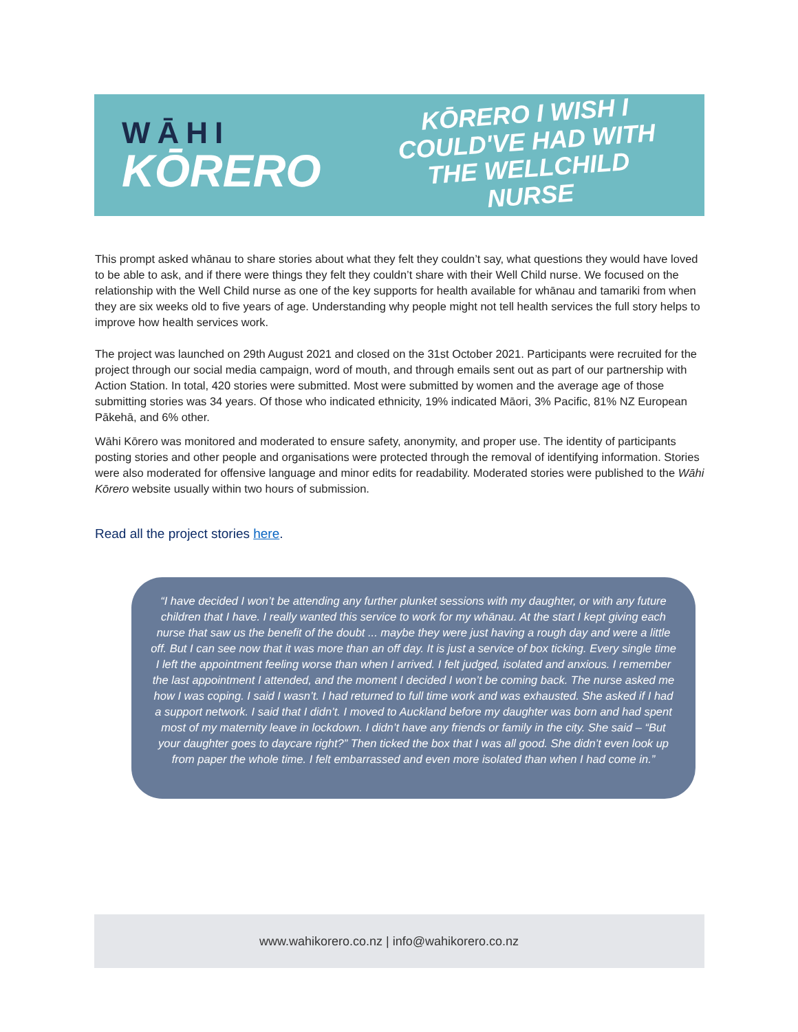WĀHI
KŌRERO
KŌRERO I WISH I COULD'VE HAD WITH THE WELLCHILD NURSE
This prompt asked whānau to share stories about what they felt they couldn’t say, what questions they would have loved to be able to ask, and if there were things they felt they couldn’t share with their Well Child nurse. We focused on the relationship with the Well Child nurse as one of the key supports for health available for whānau and tamariki from when they are six weeks old to five years of age. Understanding why people might not tell health services the full story helps to improve how health services work.
The project was launched on 29th August 2021 and closed on the 31st October 2021. Participants were recruited for the project through our social media campaign, word of mouth, and through emails sent out as part of our partnership with Action Station. In total, 420 stories were submitted. Most were submitted by women and the average age of those submitting stories was 34 years. Of those who indicated ethnicity, 19% indicated Māori, 3% Pacific, 81% NZ European Pākehā, and 6% other.
Wāhi Kōrero was monitored and moderated to ensure safety, anonymity, and proper use. The identity of participants posting stories and other people and organisations were protected through the removal of identifying information. Stories were also moderated for offensive language and minor edits for readability. Moderated stories were published to the Wāhi Kōrero website usually within two hours of submission.
Read all the project stories here.
“I have decided I won’t be attending any further plunket sessions with my daughter, or with any future children that I have. I really wanted this service to work for my whānau. At the start I kept giving each nurse that saw us the benefit of the doubt ... maybe they were just having a rough day and were a little off. But I can see now that it was more than an off day. It is just a service of box ticking. Every single time I left the appointment feeling worse than when I arrived. I felt judged, isolated and anxious. I remember the last appointment I attended, and the moment I decided I won’t be coming back. The nurse asked me how I was coping. I said I wasn’t. I had returned to full time work and was exhausted. She asked if I had a support network. I said that I didn’t. I moved to Auckland before my daughter was born and had spent most of my maternity leave in lockdown. I didn’t have any friends or family in the city. She said – “But your daughter goes to daycare right?” Then ticked the box that I was all good. She didn’t even look up from paper the whole time. I felt embarrassed and even more isolated than when I had come in.”
www.wahikorero.co.nz | info@wahikorero.co.nz